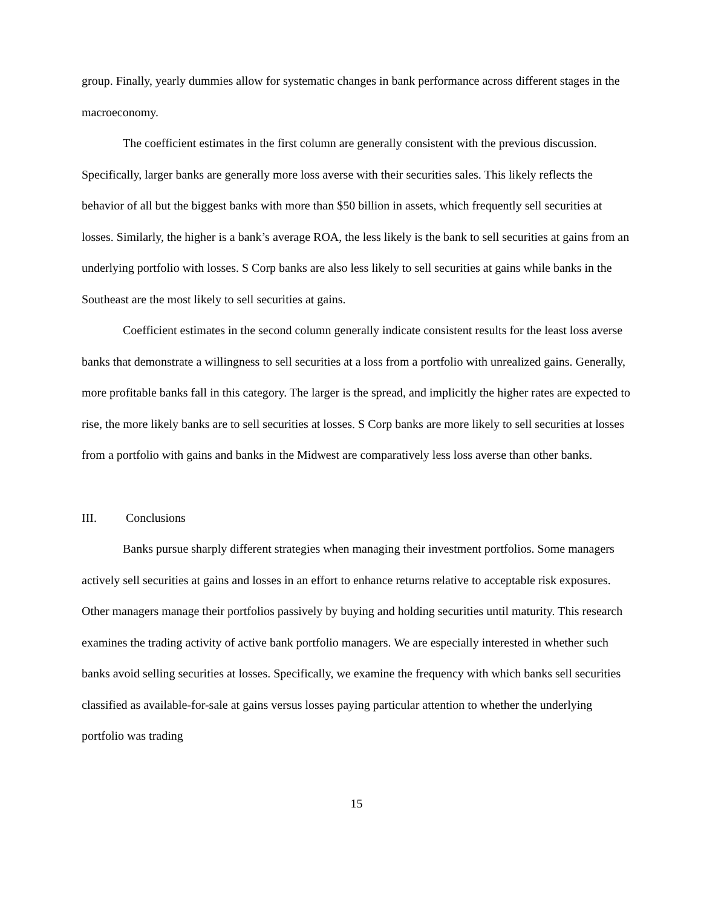group. Finally, yearly dummies allow for systematic changes in bank performance across different stages in the macroeconomy.
The coefficient estimates in the first column are generally consistent with the previous discussion. Specifically, larger banks are generally more loss averse with their securities sales. This likely reflects the behavior of all but the biggest banks with more than $50 billion in assets, which frequently sell securities at losses. Similarly, the higher is a bank’s average ROA, the less likely is the bank to sell securities at gains from an underlying portfolio with losses. S Corp banks are also less likely to sell securities at gains while banks in the Southeast are the most likely to sell securities at gains.
Coefficient estimates in the second column generally indicate consistent results for the least loss averse banks that demonstrate a willingness to sell securities at a loss from a portfolio with unrealized gains. Generally, more profitable banks fall in this category. The larger is the spread, and implicitly the higher rates are expected to rise, the more likely banks are to sell securities at losses. S Corp banks are more likely to sell securities at losses from a portfolio with gains and banks in the Midwest are comparatively less loss averse than other banks.
III. Conclusions
Banks pursue sharply different strategies when managing their investment portfolios. Some managers actively sell securities at gains and losses in an effort to enhance returns relative to acceptable risk exposures. Other managers manage their portfolios passively by buying and holding securities until maturity. This research examines the trading activity of active bank portfolio managers. We are especially interested in whether such banks avoid selling securities at losses. Specifically, we examine the frequency with which banks sell securities classified as available-for-sale at gains versus losses paying particular attention to whether the underlying portfolio was trading
15